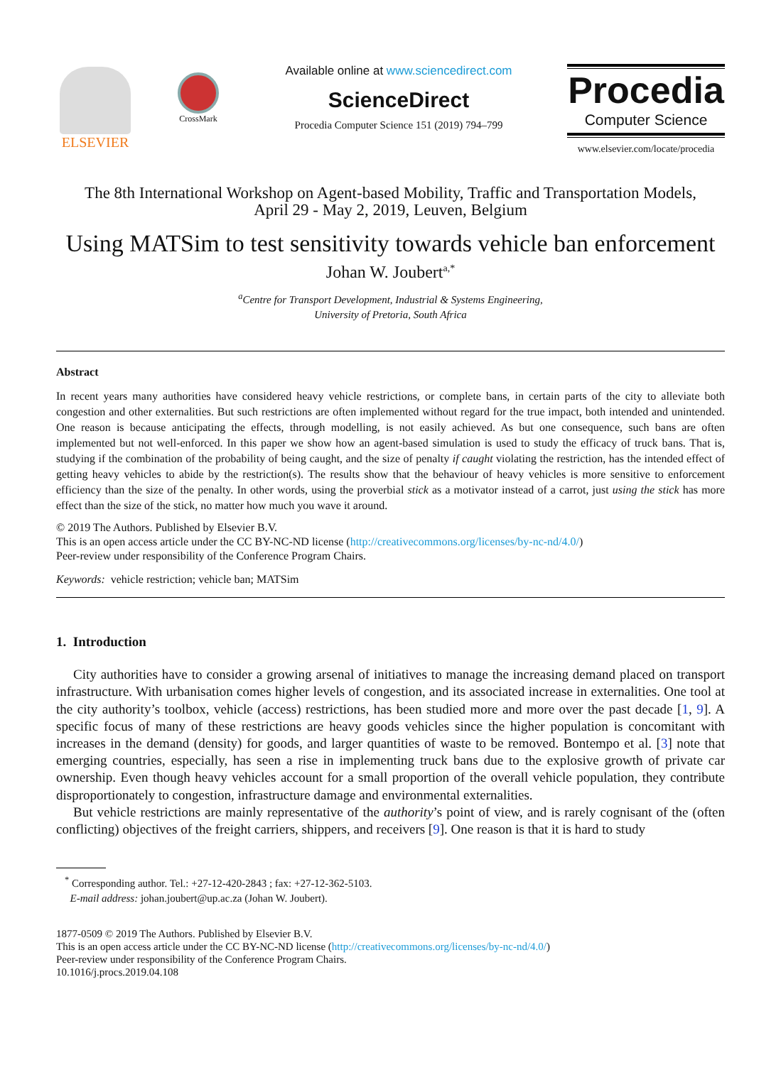ELSEVIER
CrossMark
Available online at www.sciencedirect.com
ScienceDirect
Procedia Computer Science 151 (2019) 794–799
Procedia
Computer Science
www.elsevier.com/locate/procedia
The 8th International Workshop on Agent-based Mobility, Traffic and Transportation Models,
April 29 - May 2, 2019, Leuven, Belgium
Using MATSim to test sensitivity towards vehicle ban enforcement
Johan W. Joubert<sup>a,*</sup>
<sup>a</sup> Centre for Transport Development, Industrial & Systems Engineering,
University of Pretoria, South Africa
Abstract
In recent years many authorities have considered heavy vehicle restrictions, or complete bans, in certain parts of the city to alleviate both congestion and other externalities. But such restrictions are often implemented without regard for the true impact, both intended and unintended. One reason is because anticipating the effects, through modelling, is not easily achieved. As but one consequence, such bans are often implemented but not well-enforced. In this paper we show how an agent-based simulation is used to study the efficacy of truck bans. That is, studying if the combination of the probability of being caught, and the size of penalty if caught violating the restriction, has the intended effect of getting heavy vehicles to abide by the restriction(s). The results show that the behaviour of heavy vehicles is more sensitive to enforcement efficiency than the size of the penalty. In other words, using the proverbial stick as a motivator instead of a carrot, just using the stick has more effect than the size of the stick, no matter how much you wave it around.
© 2019 The Authors. Published by Elsevier B.V.
This is an open access article under the CC BY-NC-ND license (http://creativecommons.org/licenses/by-nc-nd/4.0/)
Peer-review under responsibility of the Conference Program Chairs.
Keywords: vehicle restriction; vehicle ban; MATSim
1. Introduction
City authorities have to consider a growing arsenal of initiatives to manage the increasing demand placed on transport infrastructure. With urbanisation comes higher levels of congestion, and its associated increase in externalities. One tool at the city authority’s toolbox, vehicle (access) restrictions, has been studied more and more over the past decade [1, 9]. A specific focus of many of these restrictions are heavy goods vehicles since the higher population is concomitant with increases in the demand (density) for goods, and larger quantities of waste to be removed. Bontempo et al. [3] note that emerging countries, especially, has seen a rise in implementing truck bans due to the explosive growth of private car ownership. Even though heavy vehicles account for a small proportion of the overall vehicle population, they contribute disproportionately to congestion, infrastructure damage and environmental externalities.
But vehicle restrictions are mainly representative of the authority’s point of view, and is rarely cognisant of the (often conflicting) objectives of the freight carriers, shippers, and receivers [9]. One reason is that it is hard to study
<sup>*</sup> Corresponding author. Tel.: +27-12-420-2843 ; fax: +27-12-362-5103.
E-mail address: johan.joubert@up.ac.za (Johan W. Joubert).
1877-0509 © 2019 The Authors. Published by Elsevier B.V.
This is an open access article under the CC BY-NC-ND license (http://creativecommons.org/licenses/by-nc-nd/4.0/)
Peer-review under responsibility of the Conference Program Chairs.
10.1016/j.procs.2019.04.108